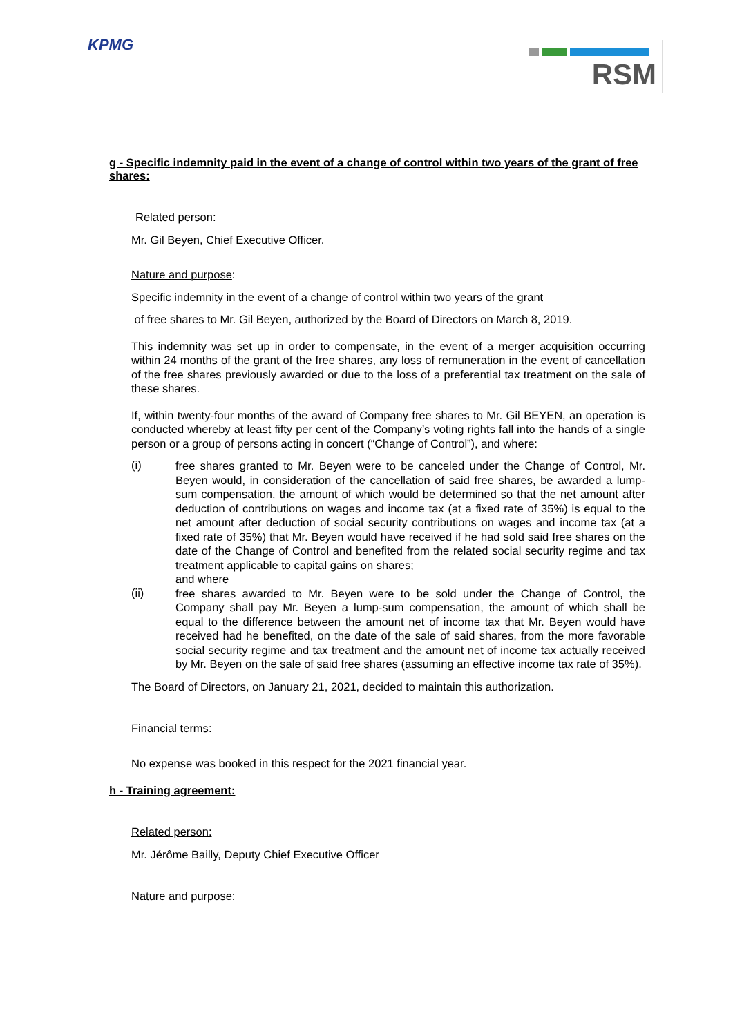KPMG RSM
g - Specific indemnity paid in the event of a change of control within two years of the grant of free shares:
Related person:
Mr. Gil Beyen, Chief Executive Officer.
Nature and purpose:
Specific indemnity in the event of a change of control within two years of the grant
of free shares to Mr. Gil Beyen, authorized by the Board of Directors on March 8, 2019.
This indemnity was set up in order to compensate, in the event of a merger acquisition occurring within 24 months of the grant of the free shares, any loss of remuneration in the event of cancellation of the free shares previously awarded or due to the loss of a preferential tax treatment on the sale of these shares.
If, within twenty-four months of the award of Company free shares to Mr. Gil BEYEN, an operation is conducted whereby at least fifty per cent of the Company’s voting rights fall into the hands of a single person or a group of persons acting in concert (“Change of Control”), and where:
(i)
free shares granted to Mr. Beyen were to be canceled under the Change of Control, Mr. Beyen would, in consideration of the cancellation of said free shares, be awarded a lump-sum compensation, the amount of which would be determined so that the net amount after deduction of contributions on wages and income tax (at a fixed rate of 35%) is equal to the net amount after deduction of social security contributions on wages and income tax (at a fixed rate of 35%) that Mr. Beyen would have received if he had sold said free shares on the date of the Change of Control and benefited from the related social security regime and tax treatment applicable to capital gains on shares;
and where
(ii)
free shares awarded to Mr. Beyen were to be sold under the Change of Control, the Company shall pay Mr. Beyen a lump-sum compensation, the amount of which shall be equal to the difference between the amount net of income tax that Mr. Beyen would have received had he benefited, on the date of the sale of said shares, from the more favorable social security regime and tax treatment and the amount net of income tax actually received by Mr. Beyen on the sale of said free shares (assuming an effective income tax rate of 35%).
The Board of Directors, on January 21, 2021, decided to maintain this authorization.
Financial terms:
No expense was booked in this respect for the 2021 financial year.
h - Training agreement:
Related person:
Mr. Jérôme Bailly, Deputy Chief Executive Officer
Nature and purpose: